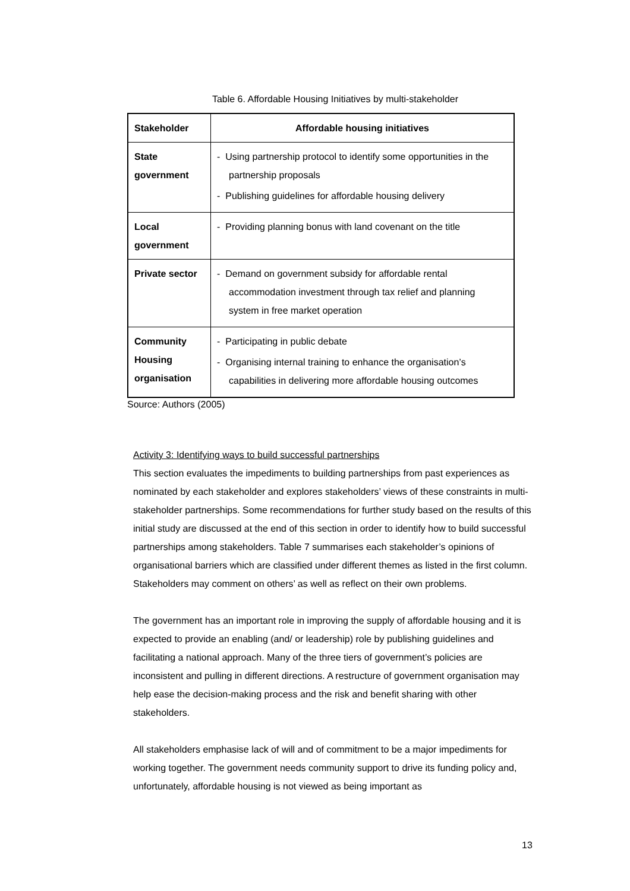Table 6. Affordable Housing Initiatives by multi-stakeholder
| Stakeholder | Affordable housing initiatives |
| --- | --- |
| State government | - Using partnership protocol to identify some opportunities in the partnership proposals - Publishing guidelines for affordable housing delivery |
| Local government | - Providing planning bonus with land covenant on the title |
| Private sector | - Demand on government subsidy for affordable rental accommodation investment through tax relief and planning system in free market operation |
| Community Housing organisation | - Participating in public debate - Organising internal training to enhance the organisation’s capabilities in delivering more affordable housing outcomes |
Source: Authors (2005)
Activity 3: Identifying ways to build successful partnerships
This section evaluates the impediments to building partnerships from past experiences as nominated by each stakeholder and explores stakeholders’ views of these constraints in multi-stakeholder partnerships. Some recommendations for further study based on the results of this initial study are discussed at the end of this section in order to identify how to build successful partnerships among stakeholders. Table 7 summarises each stakeholder’s opinions of organisational barriers which are classified under different themes as listed in the first column. Stakeholders may comment on others’ as well as reflect on their own problems.
The government has an important role in improving the supply of affordable housing and it is expected to provide an enabling (and/ or leadership) role by publishing guidelines and facilitating a national approach. Many of the three tiers of government’s policies are inconsistent and pulling in different directions. A restructure of government organisation may help ease the decision-making process and the risk and benefit sharing with other stakeholders.
All stakeholders emphasise lack of will and of commitment to be a major impediments for working together. The government needs community support to drive its funding policy and, unfortunately, affordable housing is not viewed as being important as
13